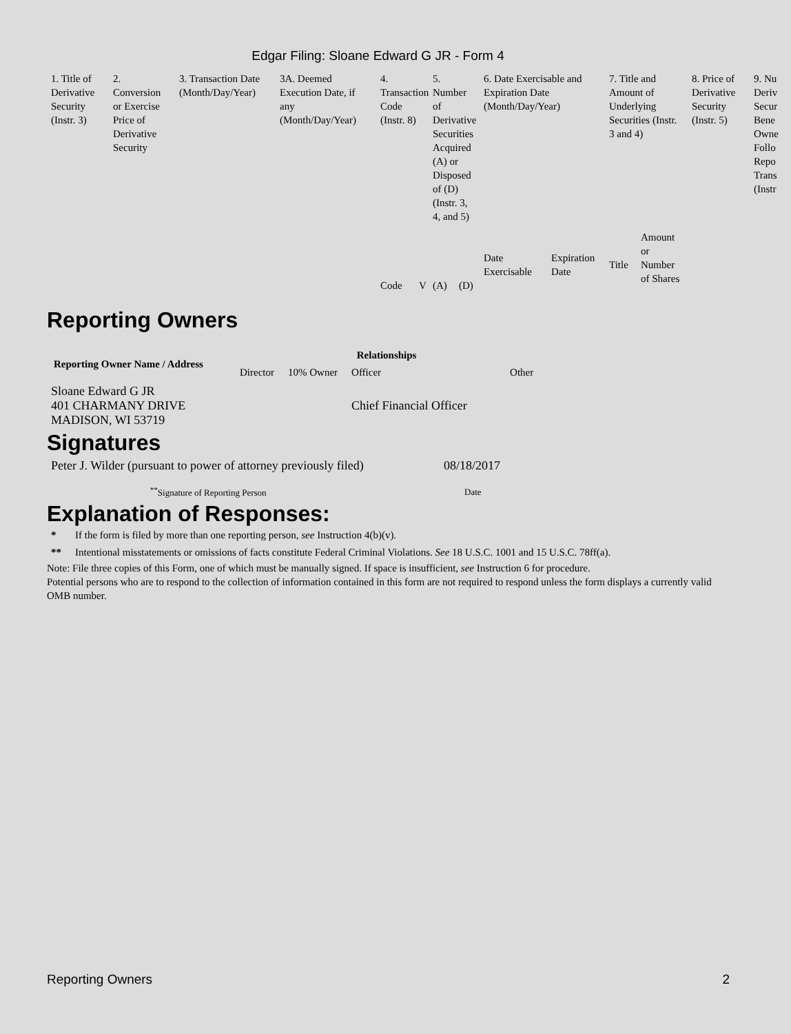Edgar Filing: Sloane Edward G JR - Form 4
| 1. Title of Derivative Security (Instr. 3) | 2. Conversion or Exercise Price of Derivative Security | 3. Transaction Date (Month/Day/Year) | 3A. Deemed Execution Date, if any (Month/Day/Year) | 4. Transaction Code (Instr. 8) | | 5. Number of Derivative Securities Acquired (A) or Disposed of (D) (Instr. 3, 4, and 5) | | 6. Date Exercisable and Expiration Date (Month/Day/Year) | | 7. Title and Amount of Underlying Securities (Instr. 3 and 4) | | 8. Price of Derivative Security (Instr. 5) | 9. Nu Deriv Secur Bene Owne Follo Repo Trans (Instr |
| | | | | Code | V | (A) | (D) | Date Exercisable | Expiration Date | Title | Amount or Number of Shares | | |
Reporting Owners
| Reporting Owner Name / Address | Relationships | | | |
| --- | --- | --- | --- | --- |
| | Director | 10% Owner | Officer | Other |
| Sloane Edward G JR 401 CHARMANY DRIVE MADISON, WI 53719 | | | Chief Financial Officer | |
Signatures
| Peter J. Wilder (pursuant to power of attorney previously filed) | 08/18/2017 |
| <sup>**</sup> Signature of Reporting Person | Date |
Explanation of Responses:
| * | If the form is filed by more than one reporting person, see Instruction 4(b)(v). |
| ** | Intentional misstatements or omissions of facts constitute Federal Criminal Violations. See 18 U.S.C. 1001 and 15 U.S.C. 78ff(a). |
Note: File three copies of this Form, one of which must be manually signed. If space is insufficient, see Instruction 6 for procedure.
Potential persons who are to respond to the collection of information contained in this form are not required to respond unless the form displays a currently valid OMB number.
Reporting Owners 2